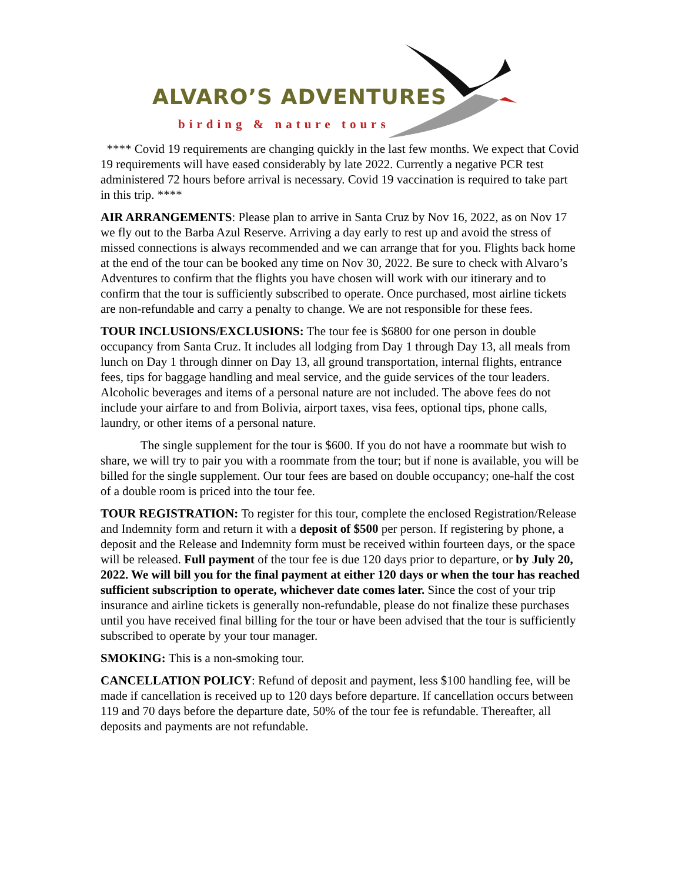ALVARO’S ADVENTURES
birding & nature tours
**** Covid 19 requirements are changing quickly in the last few months. We expect that Covid 19 requirements will have eased considerably by late 2022. Currently a negative PCR test administered 72 hours before arrival is necessary. Covid 19 vaccination is required to take part in this trip. ****
AIR ARRANGEMENTS: Please plan to arrive in Santa Cruz by Nov 16, 2022, as on Nov 17 we fly out to the Barba Azul Reserve. Arriving a day early to rest up and avoid the stress of missed connections is always recommended and we can arrange that for you. Flights back home at the end of the tour can be booked any time on Nov 30, 2022. Be sure to check with Alvaro’s Adventures to confirm that the flights you have chosen will work with our itinerary and to confirm that the tour is sufficiently subscribed to operate. Once purchased, most airline tickets are non-refundable and carry a penalty to change. We are not responsible for these fees.
TOUR INCLUSIONS/EXCLUSIONS: The tour fee is $6800 for one person in double occupancy from Santa Cruz. It includes all lodging from Day 1 through Day 13, all meals from lunch on Day 1 through dinner on Day 13, all ground transportation, internal flights, entrance fees, tips for baggage handling and meal service, and the guide services of the tour leaders. Alcoholic beverages and items of a personal nature are not included. The above fees do not include your airfare to and from Bolivia, airport taxes, visa fees, optional tips, phone calls, laundry, or other items of a personal nature.
The single supplement for the tour is $600. If you do not have a roommate but wish to share, we will try to pair you with a roommate from the tour; but if none is available, you will be billed for the single supplement. Our tour fees are based on double occupancy; one-half the cost of a double room is priced into the tour fee.
TOUR REGISTRATION: To register for this tour, complete the enclosed Registration/Release and Indemnity form and return it with a deposit of $500 per person. If registering by phone, a deposit and the Release and Indemnity form must be received within fourteen days, or the space will be released. Full payment of the tour fee is due 120 days prior to departure, or by July 20, 2022. We will bill you for the final payment at either 120 days or when the tour has reached sufficient subscription to operate, whichever date comes later. Since the cost of your trip insurance and airline tickets is generally non-refundable, please do not finalize these purchases until you have received final billing for the tour or have been advised that the tour is sufficiently subscribed to operate by your tour manager.
SMOKING: This is a non-smoking tour.
CANCELLATION POLICY: Refund of deposit and payment, less $100 handling fee, will be made if cancellation is received up to 120 days before departure. If cancellation occurs between 119 and 70 days before the departure date, 50% of the tour fee is refundable. Thereafter, all deposits and payments are not refundable.